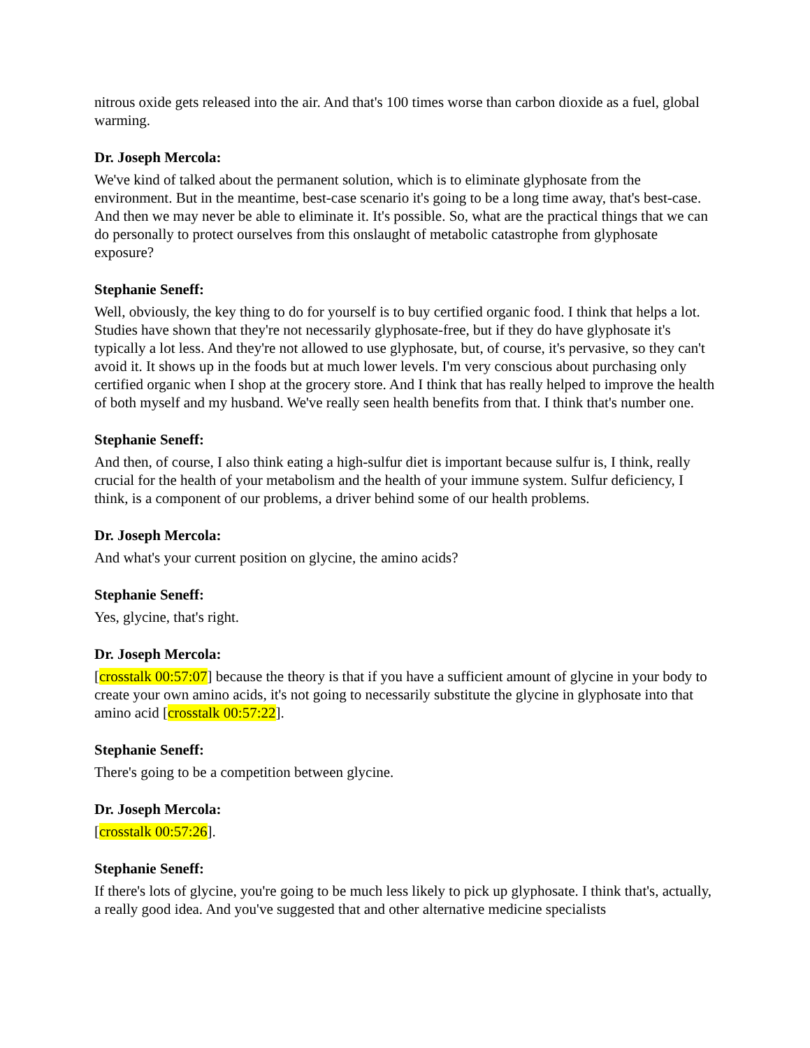nitrous oxide gets released into the air. And that's 100 times worse than carbon dioxide as a fuel, global warming.
Dr. Joseph Mercola:
We've kind of talked about the permanent solution, which is to eliminate glyphosate from the environment. But in the meantime, best-case scenario it's going to be a long time away, that's best-case. And then we may never be able to eliminate it. It's possible. So, what are the practical things that we can do personally to protect ourselves from this onslaught of metabolic catastrophe from glyphosate exposure?
Stephanie Seneff:
Well, obviously, the key thing to do for yourself is to buy certified organic food. I think that helps a lot. Studies have shown that they're not necessarily glyphosate-free, but if they do have glyphosate it's typically a lot less. And they're not allowed to use glyphosate, but, of course, it's pervasive, so they can't avoid it. It shows up in the foods but at much lower levels. I'm very conscious about purchasing only certified organic when I shop at the grocery store. And I think that has really helped to improve the health of both myself and my husband. We've really seen health benefits from that. I think that's number one.
Stephanie Seneff:
And then, of course, I also think eating a high-sulfur diet is important because sulfur is, I think, really crucial for the health of your metabolism and the health of your immune system. Sulfur deficiency, I think, is a component of our problems, a driver behind some of our health problems.
Dr. Joseph Mercola:
And what's your current position on glycine, the amino acids?
Stephanie Seneff:
Yes, glycine, that's right.
Dr. Joseph Mercola:
[crosstalk 00:57:07] because the theory is that if you have a sufficient amount of glycine in your body to create your own amino acids, it's not going to necessarily substitute the glycine in glyphosate into that amino acid [crosstalk 00:57:22].
Stephanie Seneff:
There's going to be a competition between glycine.
Dr. Joseph Mercola:
[crosstalk 00:57:26].
Stephanie Seneff:
If there's lots of glycine, you're going to be much less likely to pick up glyphosate. I think that's, actually, a really good idea. And you've suggested that and other alternative medicine specialists